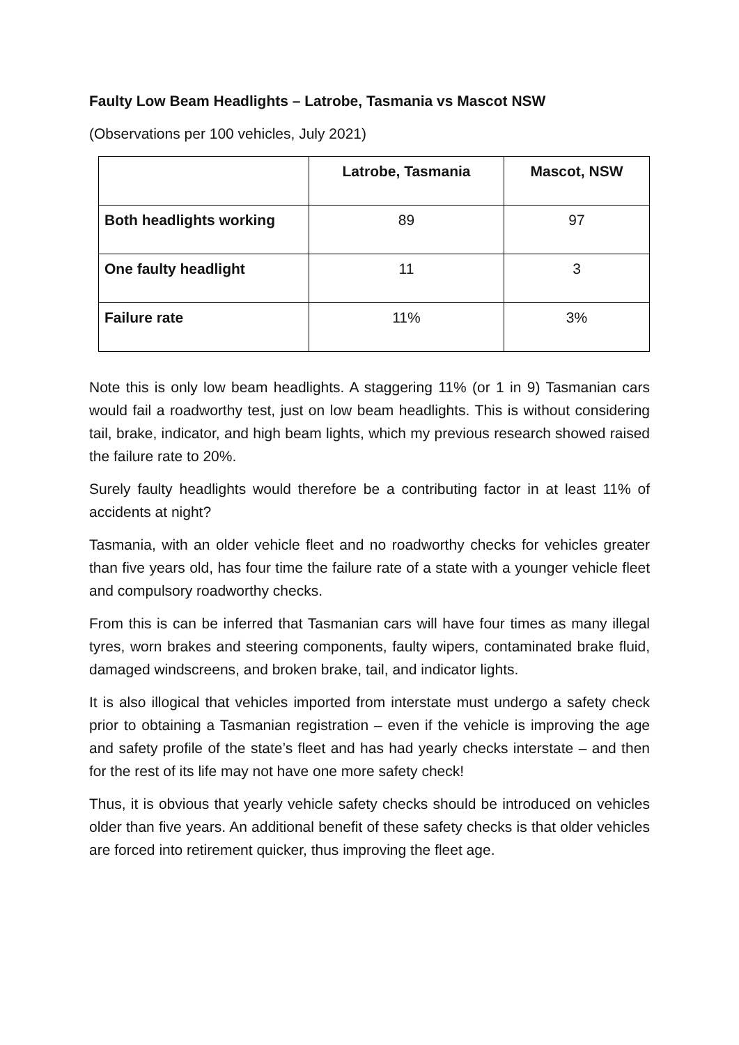Faulty Low Beam Headlights – Latrobe, Tasmania vs Mascot NSW
(Observations per 100 vehicles, July 2021)
| | Latrobe, Tasmania | Mascot, NSW |
| --- | --- | --- |
| Both headlights working | 89 | 97 |
| One faulty headlight | 11 | 3 |
| Failure rate | 11% | 3% |
Note this is only low beam headlights. A staggering 11% (or 1 in 9) Tasmanian cars would fail a roadworthy test, just on low beam headlights. This is without considering tail, brake, indicator, and high beam lights, which my previous research showed raised the failure rate to 20%.
Surely faulty headlights would therefore be a contributing factor in at least 11% of accidents at night?
Tasmania, with an older vehicle fleet and no roadworthy checks for vehicles greater than five years old, has four time the failure rate of a state with a younger vehicle fleet and compulsory roadworthy checks.
From this is can be inferred that Tasmanian cars will have four times as many illegal tyres, worn brakes and steering components, faulty wipers, contaminated brake fluid, damaged windscreens, and broken brake, tail, and indicator lights.
It is also illogical that vehicles imported from interstate must undergo a safety check prior to obtaining a Tasmanian registration – even if the vehicle is improving the age and safety profile of the state’s fleet and has had yearly checks interstate – and then for the rest of its life may not have one more safety check!
Thus, it is obvious that yearly vehicle safety checks should be introduced on vehicles older than five years. An additional benefit of these safety checks is that older vehicles are forced into retirement quicker, thus improving the fleet age.